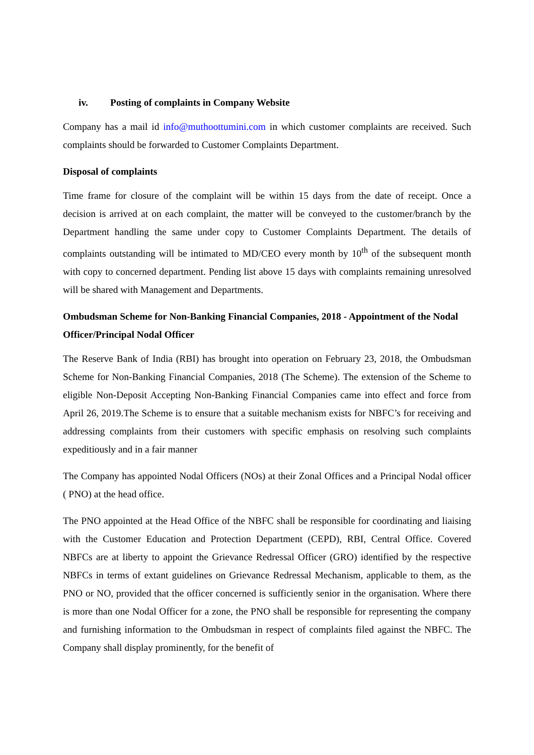iv. Posting of complaints in Company Website
Company has a mail id info@muthoottumini.com in which customer complaints are received. Such complaints should be forwarded to Customer Complaints Department.
Disposal of complaints
Time frame for closure of the complaint will be within 15 days from the date of receipt. Once a decision is arrived at on each complaint, the matter will be conveyed to the customer/branch by the Department handling the same under copy to Customer Complaints Department. The details of complaints outstanding will be intimated to MD/CEO every month by 10<sup>th</sup> of the subsequent month with copy to concerned department. Pending list above 15 days with complaints remaining unresolved will be shared with Management and Departments.
Ombudsman Scheme for Non-Banking Financial Companies, 2018 - Appointment of the Nodal Officer/Principal Nodal Officer
The Reserve Bank of India (RBI) has brought into operation on February 23, 2018, the Ombudsman Scheme for Non-Banking Financial Companies, 2018 (The Scheme). The extension of the Scheme to eligible Non-Deposit Accepting Non-Banking Financial Companies came into effect and force from April 26, 2019.The Scheme is to ensure that a suitable mechanism exists for NBFC’s for receiving and addressing complaints from their customers with specific emphasis on resolving such complaints expeditiously and in a fair manner
The Company has appointed Nodal Officers (NOs) at their Zonal Offices and a Principal Nodal officer ( PNO) at the head office.
The PNO appointed at the Head Office of the NBFC shall be responsible for coordinating and liaising with the Customer Education and Protection Department (CEPD), RBI, Central Office. Covered NBFCs are at liberty to appoint the Grievance Redressal Officer (GRO) identified by the respective NBFCs in terms of extant guidelines on Grievance Redressal Mechanism, applicable to them, as the PNO or NO, provided that the officer concerned is sufficiently senior in the organisation. Where there is more than one Nodal Officer for a zone, the PNO shall be responsible for representing the company and furnishing information to the Ombudsman in respect of complaints filed against the NBFC. The Company shall display prominently, for the benefit of